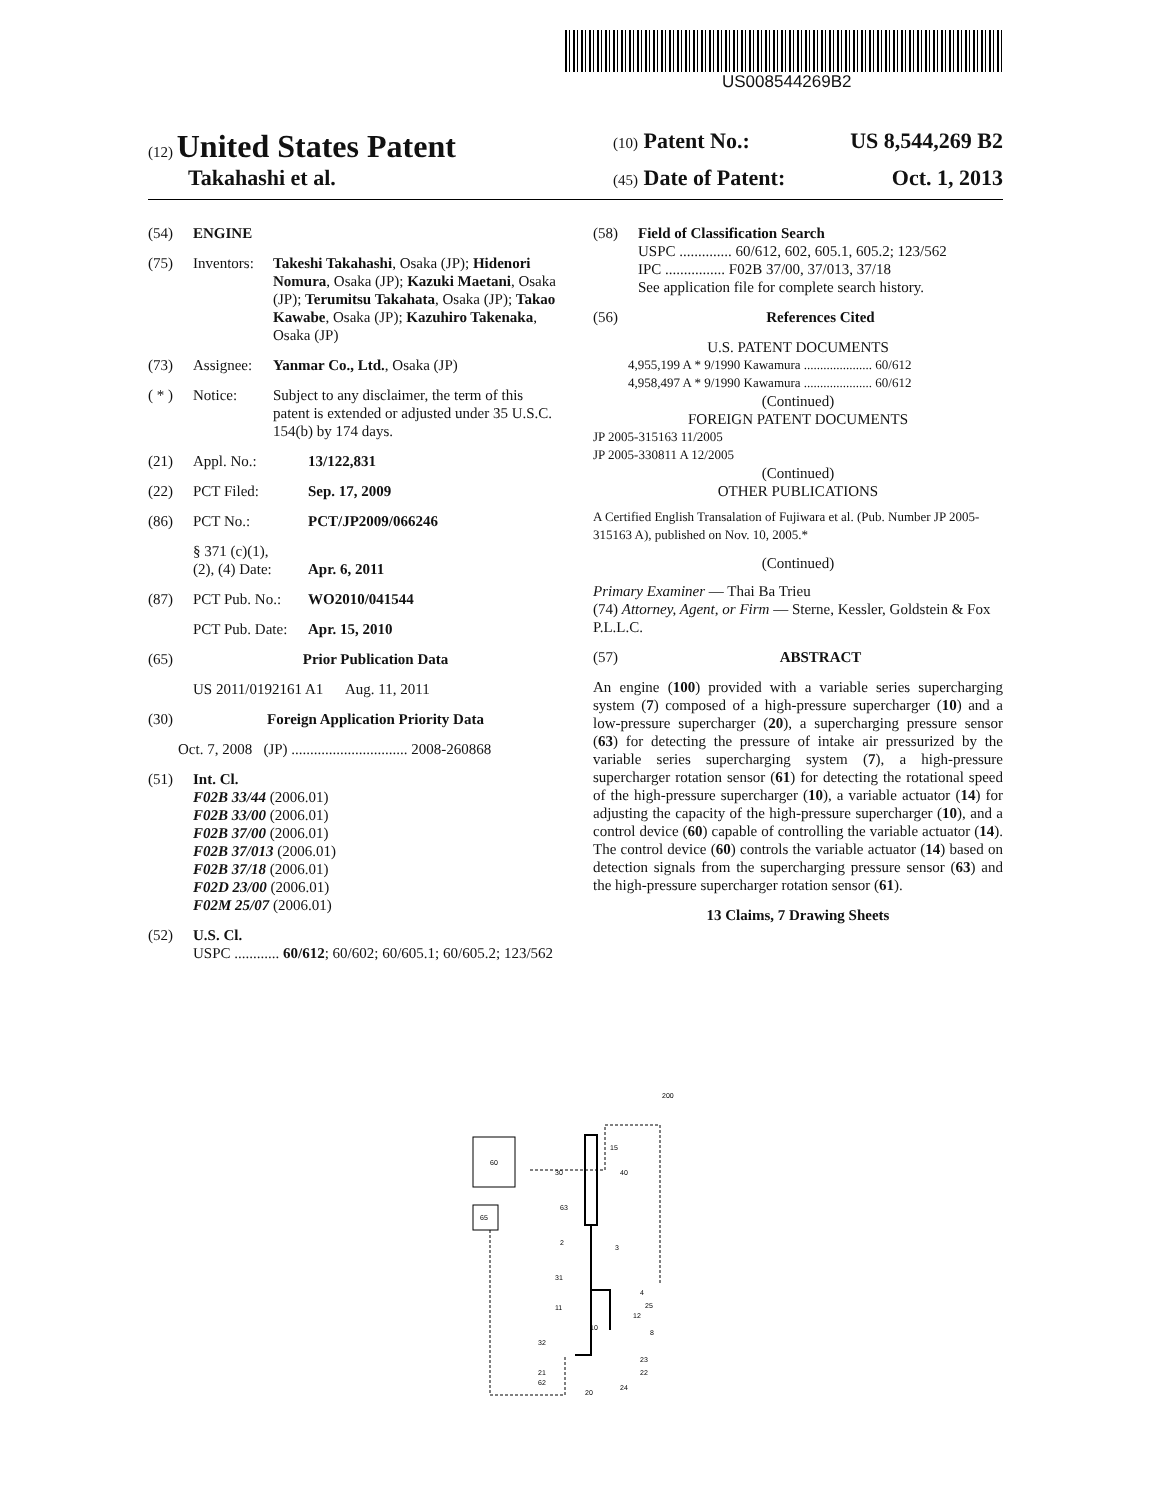US008544269B2
(12) United States Patent
(10) Patent No.: US 8,544,269 B2
Takahashi et al.
(45) Date of Patent: Oct. 1, 2013
(54) ENGINE
(75) Inventors: Takeshi Takahashi, Osaka (JP); Hidenori Nomura, Osaka (JP); Kazuki Maetani, Osaka (JP); Terumitsu Takahata, Osaka (JP); Takao Kawabe, Osaka (JP); Kazuhiro Takenaka, Osaka (JP)
(73) Assignee: Yanmar Co., Ltd., Osaka (JP)
( * ) Notice: Subject to any disclaimer, the term of this patent is extended or adjusted under 35 U.S.C. 154(b) by 174 days.
(21) Appl. No.: 13/122,831
(22) PCT Filed: Sep. 17, 2009
(86) PCT No.: PCT/JP2009/066246
§ 371 (c)(1),
(2), (4) Date: Apr. 6, 2011
(87) PCT Pub. No.: WO2010/041544
PCT Pub. Date: Apr. 15, 2010
(65) Prior Publication Data
US 2011/0192161 A1 Aug. 11, 2011
(30) Foreign Application Priority Data
Oct. 7, 2008 (JP) ............................... 2008-260868
(51) Int. Cl.
F02B 33/44 (2006.01)
F02B 33/00 (2006.01)
F02B 37/00 (2006.01)
F02B 37/013 (2006.01)
F02B 37/18 (2006.01)
F02D 23/00 (2006.01)
F02M 25/07 (2006.01)
(52) U.S. Cl.
USPC ............ 60/612; 60/602; 60/605.1; 60/605.2; 123/562
(58) Field of Classification Search
USPC .............. 60/612, 602, 605.1, 605.2; 123/562
IPC ................ F02B 37/00, 37/013, 37/18
See application file for complete search history.
(56) References Cited
U.S. PATENT DOCUMENTS
4,955,199 A * 9/1990 Kawamura ..................... 60/612
4,958,497 A * 9/1990 Kawamura ..................... 60/612
(Continued)
FOREIGN PATENT DOCUMENTS
JP 2005-315163 11/2005
JP 2005-330811 A 12/2005
(Continued)
OTHER PUBLICATIONS
A Certified English Transalation of Fujiwara et al. (Pub. Number JP 2005-315163 A), published on Nov. 10, 2005.*
(Continued)
Primary Examiner — Thai Ba Trieu
(74) Attorney, Agent, or Firm — Sterne, Kessler, Goldstein & Fox P.L.L.C.
(57) ABSTRACT
An engine (100) provided with a variable series supercharging system (7) composed of a high-pressure supercharger (10) and a low-pressure supercharger (20), a supercharging pressure sensor (63) for detecting the pressure of intake air pressurized by the variable series supercharging system (7), a high-pressure supercharger rotation sensor (61) for detecting the rotational speed of the high-pressure supercharger (10), a variable actuator (14) for adjusting the capacity of the high-pressure supercharger (10), and a control device (60) capable of controlling the variable actuator (14). The control device (60) controls the variable actuator (14) based on detection signals from the supercharging pressure sensor (63) and the high-pressure supercharger rotation sensor (61).
13 Claims, 7 Drawing Sheets
200
60
65
15
40
30
2
3
31
11
10
8
32
21
22
20
24
25
4
12
23
62
63